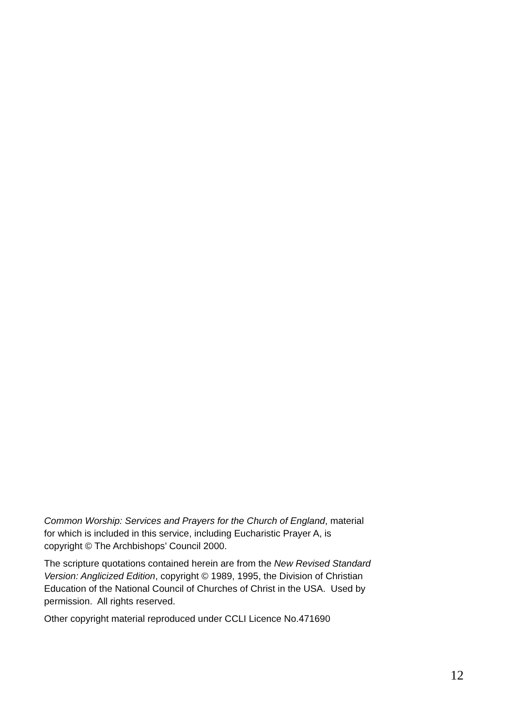Common Worship: Services and Prayers for the Church of England, material
for which is included in this service, including Eucharistic Prayer A, is
copyright © The Archbishops’ Council 2000.
The scripture quotations contained herein are from the New Revised Standard
Version: Anglicized Edition, copyright © 1989, 1995, the Division of Christian
Education of the National Council of Churches of Christ in the USA. Used by
permission. All rights reserved.
Other copyright material reproduced under CCLI Licence No.471690
12